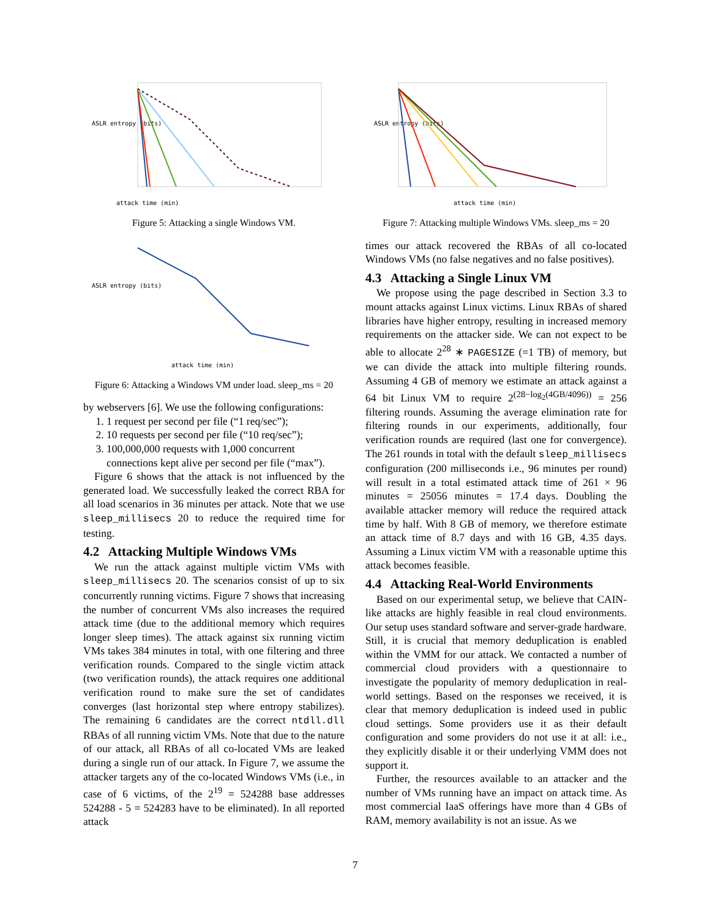attack time (min)
ASLR entropy (bits)
Figure 5: Attacking a single Windows VM.
attack time (min)
ASLR entropy (bits)
Figure 6: Attacking a Windows VM under load. sleep_ms = 20
by webservers [6]. We use the following configurations:
1. 1 request per second per file (“1 req/sec”);
2. 10 requests per second per file (“10 req/sec”);
3. 100,000,000 requests with 1,000 concurrent connections kept alive per second per file (“max”).
Figure 6 shows that the attack is not influenced by the generated load. We successfully leaked the correct RBA for all load scenarios in 36 minutes per attack. Note that we use sleep_millisecs 20 to reduce the required time for testing.
4.2 Attacking Multiple Windows VMs
We run the attack against multiple victim VMs with sleep_millisecs 20. The scenarios consist of up to six concurrently running victims. Figure 7 shows that increasing the number of concurrent VMs also increases the required attack time (due to the additional memory which requires longer sleep times). The attack against six running victim VMs takes 384 minutes in total, with one filtering and three verification rounds. Compared to the single victim attack (two verification rounds), the attack requires one additional verification round to make sure the set of candidates converges (last horizontal step where entropy stabilizes). The remaining 6 candidates are the correct ntdll.dll RBAs of all running victim VMs. Note that due to the nature of our attack, all RBAs of all co-located VMs are leaked during a single run of our attack. In Figure 7, we assume the attacker targets any of the co-located Windows VMs (i.e., in case of 6 victims, of the 2<sup>19</sup> = 524288 base addresses 524288 - 5 = 524283 have to be eliminated). In all reported attack
attack time (min)
ASLR entropy (bits)
Figure 7: Attacking multiple Windows VMs. sleep_ms = 20
times our attack recovered the RBAs of all co-located Windows VMs (no false negatives and no false positives).
4.3 Attacking a Single Linux VM
We propose using the page described in Section 3.3 to mount attacks against Linux victims. Linux RBAs of shared libraries have higher entropy, resulting in increased memory requirements on the attacker side. We can not expect to be able to allocate 2<sup>28</sup> ∗ PAGESIZE (=1 TB) of memory, but we can divide the attack into multiple filtering rounds. Assuming 4 GB of memory we estimate an attack against a 64 bit Linux VM to require 2<sup>(28−log<sub>2</sub>(4GB/4096))</sup> = 256 filtering rounds. Assuming the average elimination rate for filtering rounds in our experiments, additionally, four verification rounds are required (last one for convergence). The 261 rounds in total with the default sleep_millisecs configuration (200 milliseconds i.e., 96 minutes per round) will result in a total estimated attack time of 261 × 96 minutes = 25056 minutes = 17.4 days. Doubling the available attacker memory will reduce the required attack time by half. With 8 GB of memory, we therefore estimate an attack time of 8.7 days and with 16 GB, 4.35 days. Assuming a Linux victim VM with a reasonable uptime this attack becomes feasible.
4.4 Attacking Real-World Environments
Based on our experimental setup, we believe that CAIN-like attacks are highly feasible in real cloud environments. Our setup uses standard software and server-grade hardware. Still, it is crucial that memory deduplication is enabled within the VMM for our attack. We contacted a number of commercial cloud providers with a questionnaire to investigate the popularity of memory deduplication in real-world settings. Based on the responses we received, it is clear that memory deduplication is indeed used in public cloud settings. Some providers use it as their default configuration and some providers do not use it at all: i.e., they explicitly disable it or their underlying VMM does not support it.
Further, the resources available to an attacker and the number of VMs running have an impact on attack time. As most commercial IaaS offerings have more than 4 GBs of RAM, memory availability is not an issue. As we
7